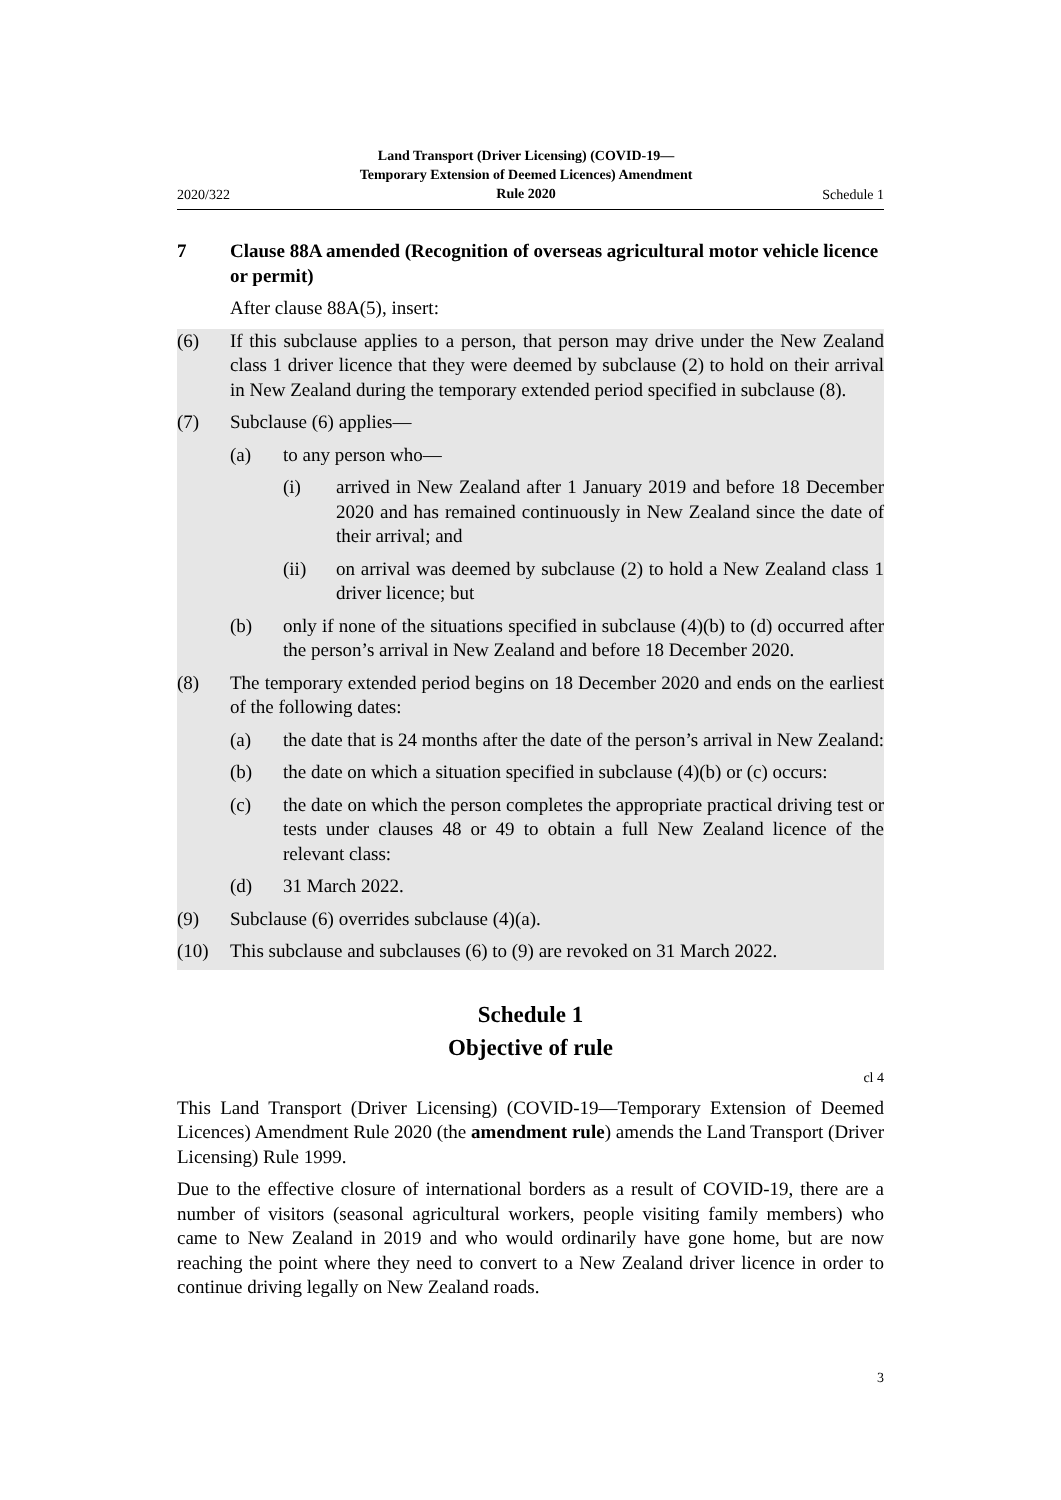2020/322 Land Transport (Driver Licensing) (COVID-19—
Temporary Extension of Deemed Licences) Amendment
Rule 2020 Schedule 1
7 Clause 88A amended (Recognition of overseas agricultural motor vehicle licence or permit)
After clause 88A(5), insert:
(6) If this subclause applies to a person, that person may drive under the New Zealand class 1 driver licence that they were deemed by subclause (2) to hold on their arrival in New Zealand during the temporary extended period specified in subclause (8).
(7) Subclause (6) applies—
(a) to any person who—
(i) arrived in New Zealand after 1 January 2019 and before 18 December 2020 and has remained continuously in New Zealand since the date of their arrival; and
(ii) on arrival was deemed by subclause (2) to hold a New Zealand class 1 driver licence; but
(b) only if none of the situations specified in subclause (4)(b) to (d) occurred after the person’s arrival in New Zealand and before 18 December 2020.
(8) The temporary extended period begins on 18 December 2020 and ends on the earliest of the following dates:
(a) the date that is 24 months after the date of the person’s arrival in New Zealand:
(b) the date on which a situation specified in subclause (4)(b) or (c) occurs:
(c) the date on which the person completes the appropriate practical driving test or tests under clauses 48 or 49 to obtain a full New Zealand licence of the relevant class:
(d) 31 March 2022.
(9) Subclause (6) overrides subclause (4)(a).
(10) This subclause and subclauses (6) to (9) are revoked on 31 March 2022.
Schedule 1
Objective of rule
cl 4
This Land Transport (Driver Licensing) (COVID-19—Temporary Extension of Deemed Licences) Amendment Rule 2020 (the amendment rule) amends the Land Transport (Driver Licensing) Rule 1999.
Due to the effective closure of international borders as a result of COVID-19, there are a number of visitors (seasonal agricultural workers, people visiting family members) who came to New Zealand in 2019 and who would ordinarily have gone home, but are now reaching the point where they need to convert to a New Zealand driver licence in order to continue driving legally on New Zealand roads.
3